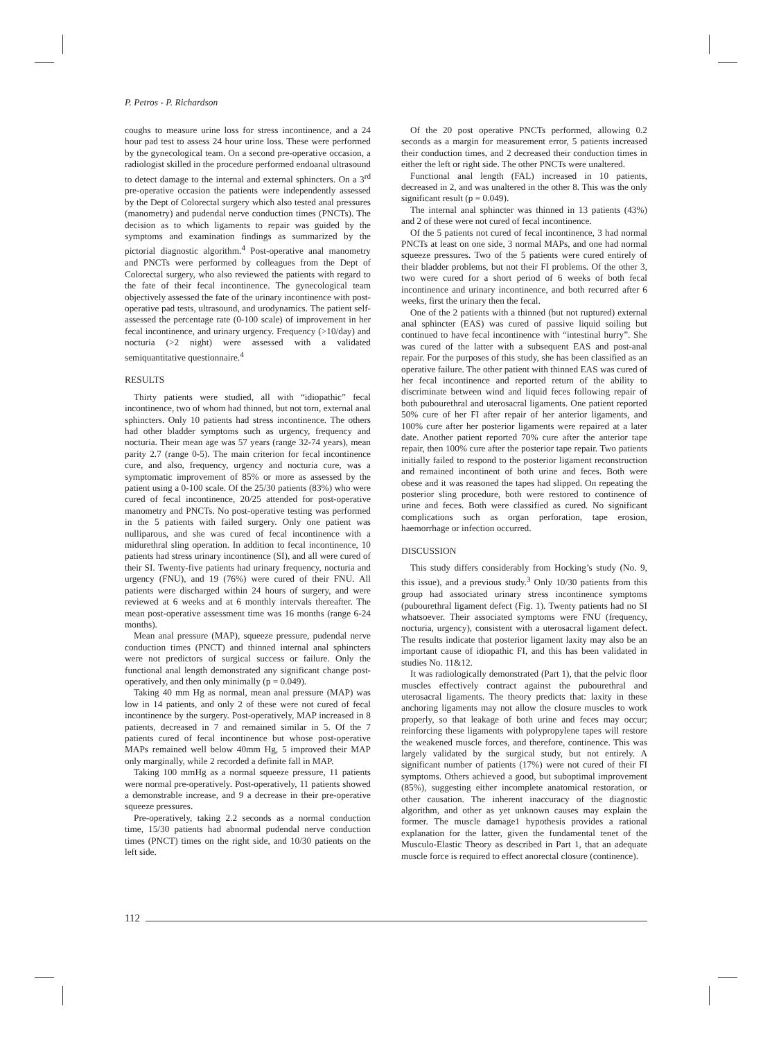P. Petros - P. Richardson
coughs to measure urine loss for stress incontinence, and a 24 hour pad test to assess 24 hour urine loss. These were performed by the gynecological team. On a second pre-operative occasion, a radiologist skilled in the procedure performed endoanal ultrasound to detect damage to the internal and external sphincters. On a 3<sup>rd</sup> pre-operative occasion the patients were independently assessed by the Dept of Colorectal surgery which also tested anal pressures (manometry) and pudendal nerve conduction times (PNCTs). The decision as to which ligaments to repair was guided by the symptoms and examination findings as summarized by the pictorial diagnostic algorithm.<sup>4</sup> Post-operative anal manometry and PNCTs were performed by colleagues from the Dept of Colorectal surgery, who also reviewed the patients with regard to the fate of their fecal incontinence. The gynecological team objectively assessed the fate of the urinary incontinence with post-operative pad tests, ultrasound, and urodynamics. The patient self-assessed the percentage rate (0-100 scale) of improvement in her fecal incontinence, and urinary urgency. Frequency (>10/day) and nocturia (>2 night) were assessed with a validated semiquantitative questionnaire.<sup>4</sup>
RESULTS
Thirty patients were studied, all with “idiopathic” fecal incontinence, two of whom had thinned, but not torn, external anal sphincters. Only 10 patients had stress incontinence. The others had other bladder symptoms such as urgency, frequency and nocturia. Their mean age was 57 years (range 32-74 years), mean parity 2.7 (range 0-5). The main criterion for fecal incontinence cure, and also, frequency, urgency and nocturia cure, was a symptomatic improvement of 85% or more as assessed by the patient using a 0-100 scale. Of the 25/30 patients (83%) who were cured of fecal incontinence, 20/25 attended for post-operative manometry and PNCTs. No post-operative testing was performed in the 5 patients with failed surgery. Only one patient was nulliparous, and she was cured of fecal incontinence with a midurethral sling operation. In addition to fecal incontinence, 10 patients had stress urinary incontinence (SI), and all were cured of their SI. Twenty-five patients had urinary frequency, nocturia and urgency (FNU), and 19 (76%) were cured of their FNU. All patients were discharged within 24 hours of surgery, and were reviewed at 6 weeks and at 6 monthly intervals thereafter. The mean post-operative assessment time was 16 months (range 6-24 months).
Mean anal pressure (MAP), squeeze pressure, pudendal nerve conduction times (PNCT) and thinned internal anal sphincters were not predictors of surgical success or failure. Only the functional anal length demonstrated any significant change post-operatively, and then only minimally (p = 0.049).
Taking 40 mm Hg as normal, mean anal pressure (MAP) was low in 14 patients, and only 2 of these were not cured of fecal incontinence by the surgery. Post-operatively, MAP increased in 8 patients, decreased in 7 and remained similar in 5. Of the 7 patients cured of fecal incontinence but whose post-operative MAPs remained well below 40mm Hg, 5 improved their MAP only marginally, while 2 recorded a definite fall in MAP.
Taking 100 mmHg as a normal squeeze pressure, 11 patients were normal pre-operatively. Post-operatively, 11 patients showed a demonstrable increase, and 9 a decrease in their pre-operative squeeze pressures.
Pre-operatively, taking 2.2 seconds as a normal conduction time, 15/30 patients had abnormal pudendal nerve conduction times (PNCT) times on the right side, and 10/30 patients on the left side.
Of the 20 post operative PNCTs performed, allowing 0.2 seconds as a margin for measurement error, 5 patients increased their conduction times, and 2 decreased their conduction times in either the left or right side. The other PNCTs were unaltered.
Functional anal length (FAL) increased in 10 patients, decreased in 2, and was unaltered in the other 8. This was the only significant result (p = 0.049).
The internal anal sphincter was thinned in 13 patients (43%) and 2 of these were not cured of fecal incontinence.
Of the 5 patients not cured of fecal incontinence, 3 had normal PNCTs at least on one side, 3 normal MAPs, and one had normal squeeze pressures. Two of the 5 patients were cured entirely of their bladder problems, but not their FI problems. Of the other 3, two were cured for a short period of 6 weeks of both fecal incontinence and urinary incontinence, and both recurred after 6 weeks, first the urinary then the fecal.
One of the 2 patients with a thinned (but not ruptured) external anal sphincter (EAS) was cured of passive liquid soiling but continued to have fecal incontinence with “intestinal hurry”. She was cured of the latter with a subsequent EAS and post-anal repair. For the purposes of this study, she has been classified as an operative failure. The other patient with thinned EAS was cured of her fecal incontinence and reported return of the ability to discriminate between wind and liquid feces following repair of both pubourethral and uterosacral ligaments. One patient reported 50% cure of her FI after repair of her anterior ligaments, and 100% cure after her posterior ligaments were repaired at a later date. Another patient reported 70% cure after the anterior tape repair, then 100% cure after the posterior tape repair. Two patients initially failed to respond to the posterior ligament reconstruction and remained incontinent of both urine and feces. Both were obese and it was reasoned the tapes had slipped. On repeating the posterior sling procedure, both were restored to continence of urine and feces. Both were classified as cured. No significant complications such as organ perforation, tape erosion, haemorrhage or infection occurred.
DISCUSSION
This study differs considerably from Hocking’s study (No. 9, this issue), and a previous study.<sup>3</sup> Only 10/30 patients from this group had associated urinary stress incontinence symptoms (pubourethral ligament defect (Fig. 1). Twenty patients had no SI whatsoever. Their associated symptoms were FNU (frequency, nocturia, urgency), consistent with a uterosacral ligament defect. The results indicate that posterior ligament laxity may also be an important cause of idiopathic FI, and this has been validated in studies No. 11&12.
It was radiologically demonstrated (Part 1), that the pelvic floor muscles effectively contract against the pubourethral and uterosacral ligaments. The theory predicts that: laxity in these anchoring ligaments may not allow the closure muscles to work properly, so that leakage of both urine and feces may occur; reinforcing these ligaments with polypropylene tapes will restore the weakened muscle forces, and therefore, continence. This was largely validated by the surgical study, but not entirely. A significant number of patients (17%) were not cured of their FI symptoms. Others achieved a good, but suboptimal improvement (85%), suggesting either incomplete anatomical restoration, or other causation. The inherent inaccuracy of the diagnostic algorithm, and other as yet unknown causes may explain the former. The muscle damage1 hypothesis provides a rational explanation for the latter, given the fundamental tenet of the Musculo-Elastic Theory as described in Part 1, that an adequate muscle force is required to effect anorectal closure (continence).
112